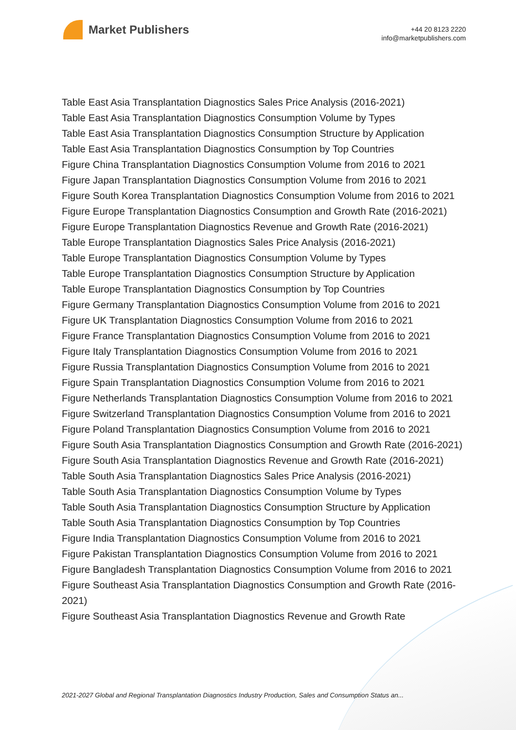Market Publishers
+44 20 8123 2220
info@marketpublishers.com
Table East Asia Transplantation Diagnostics Sales Price Analysis (2016-2021)
Table East Asia Transplantation Diagnostics Consumption Volume by Types
Table East Asia Transplantation Diagnostics Consumption Structure by Application
Table East Asia Transplantation Diagnostics Consumption by Top Countries
Figure China Transplantation Diagnostics Consumption Volume from 2016 to 2021
Figure Japan Transplantation Diagnostics Consumption Volume from 2016 to 2021
Figure South Korea Transplantation Diagnostics Consumption Volume from 2016 to 2021
Figure Europe Transplantation Diagnostics Consumption and Growth Rate (2016-2021)
Figure Europe Transplantation Diagnostics Revenue and Growth Rate (2016-2021)
Table Europe Transplantation Diagnostics Sales Price Analysis (2016-2021)
Table Europe Transplantation Diagnostics Consumption Volume by Types
Table Europe Transplantation Diagnostics Consumption Structure by Application
Table Europe Transplantation Diagnostics Consumption by Top Countries
Figure Germany Transplantation Diagnostics Consumption Volume from 2016 to 2021
Figure UK Transplantation Diagnostics Consumption Volume from 2016 to 2021
Figure France Transplantation Diagnostics Consumption Volume from 2016 to 2021
Figure Italy Transplantation Diagnostics Consumption Volume from 2016 to 2021
Figure Russia Transplantation Diagnostics Consumption Volume from 2016 to 2021
Figure Spain Transplantation Diagnostics Consumption Volume from 2016 to 2021
Figure Netherlands Transplantation Diagnostics Consumption Volume from 2016 to 2021
Figure Switzerland Transplantation Diagnostics Consumption Volume from 2016 to 2021
Figure Poland Transplantation Diagnostics Consumption Volume from 2016 to 2021
Figure South Asia Transplantation Diagnostics Consumption and Growth Rate (2016-2021)
Figure South Asia Transplantation Diagnostics Revenue and Growth Rate (2016-2021)
Table South Asia Transplantation Diagnostics Sales Price Analysis (2016-2021)
Table South Asia Transplantation Diagnostics Consumption Volume by Types
Table South Asia Transplantation Diagnostics Consumption Structure by Application
Table South Asia Transplantation Diagnostics Consumption by Top Countries
Figure India Transplantation Diagnostics Consumption Volume from 2016 to 2021
Figure Pakistan Transplantation Diagnostics Consumption Volume from 2016 to 2021
Figure Bangladesh Transplantation Diagnostics Consumption Volume from 2016 to 2021
Figure Southeast Asia Transplantation Diagnostics Consumption and Growth Rate (2016-2021)
Figure Southeast Asia Transplantation Diagnostics Revenue and Growth Rate
2021-2027 Global and Regional Transplantation Diagnostics Industry Production, Sales and Consumption Status an...